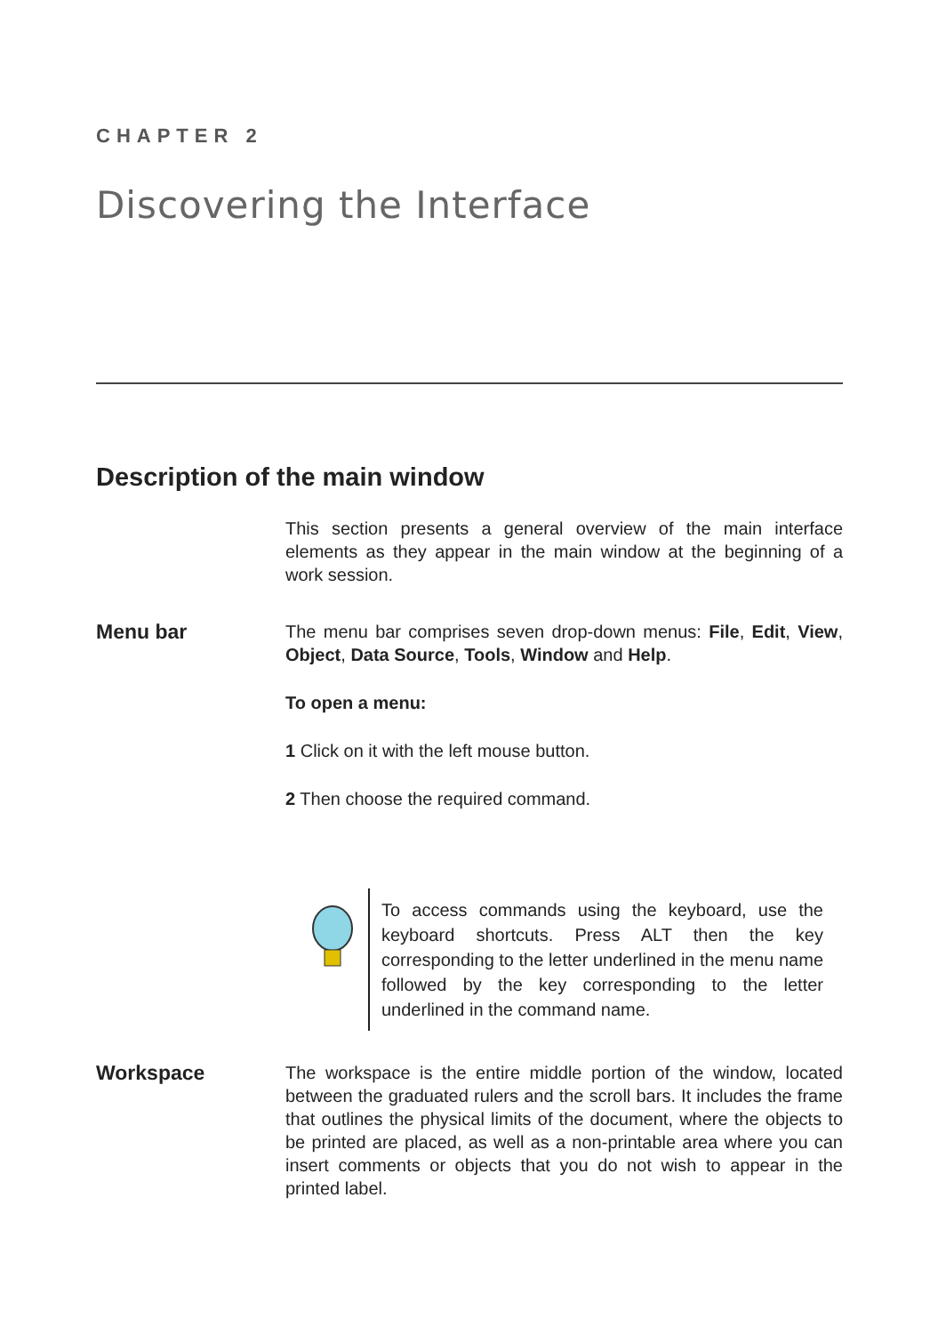CHAPTER 2
Discovering the Interface
Description of the main window
This section presents a general overview of the main interface elements as they appear in the main window at the beginning of a work session.
Menu bar
The menu bar comprises seven drop-down menus: File, Edit, View, Object, Data Source, Tools, Window and Help.
To open a menu:
1 Click on it with the left mouse button.
2 Then choose the required command.
To access commands using the keyboard, use the keyboard shortcuts. Press ALT then the key corresponding to the letter underlined in the menu name followed by the key corresponding to the letter underlined in the command name.
Workspace
The workspace is the entire middle portion of the window, located between the graduated rulers and the scroll bars. It includes the frame that outlines the physical limits of the document, where the objects to be printed are placed, as well as a non-printable area where you can insert comments or objects that you do not wish to appear in the printed label.